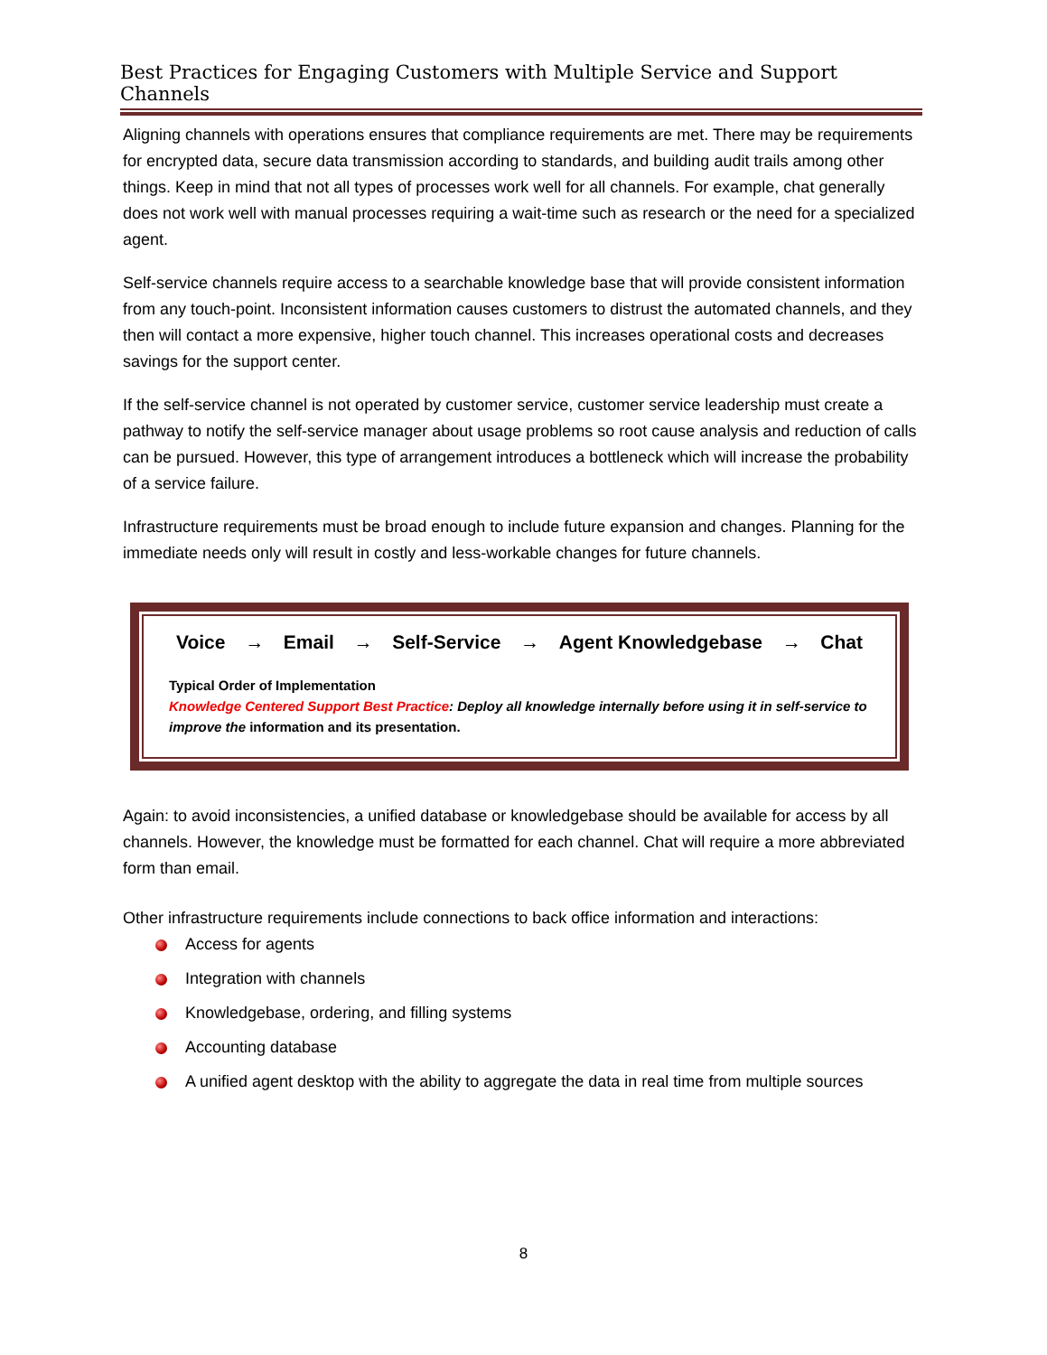Best Practices for Engaging Customers with Multiple Service and Support Channels
Aligning channels with operations ensures that compliance requirements are met. There may be requirements for encrypted data, secure data transmission according to standards, and building audit trails among other things. Keep in mind that not all types of processes work well for all channels. For example, chat generally does not work well with manual processes requiring a wait-time such as research or the need for a specialized agent.
Self-service channels require access to a searchable knowledge base that will provide consistent information from any touch-point. Inconsistent information causes customers to distrust the automated channels, and they then will contact a more expensive, higher touch channel. This increases operational costs and decreases savings for the support center.
If the self-service channel is not operated by customer service, customer service leadership must create a pathway to notify the self-service manager about usage problems so root cause analysis and reduction of calls can be pursued. However, this type of arrangement introduces a bottleneck which will increase the probability of a service failure.
Infrastructure requirements must be broad enough to include future expansion and changes. Planning for the immediate needs only will result in costly and less-workable changes for future channels.
Voice → Email → Self-Service → Agent Knowledgebase → Chat
Typical Order of Implementation
Knowledge Centered Support Best Practice: Deploy all knowledge internally before using it in self-service to improve the information and its presentation.
Again: to avoid inconsistencies, a unified database or knowledgebase should be available for access by all channels. However, the knowledge must be formatted for each channel. Chat will require a more abbreviated form than email.
Other infrastructure requirements include connections to back office information and interactions:
Access for agents
Integration with channels
Knowledgebase, ordering, and filling systems
Accounting database
A unified agent desktop with the ability to aggregate the data in real time from multiple sources
8